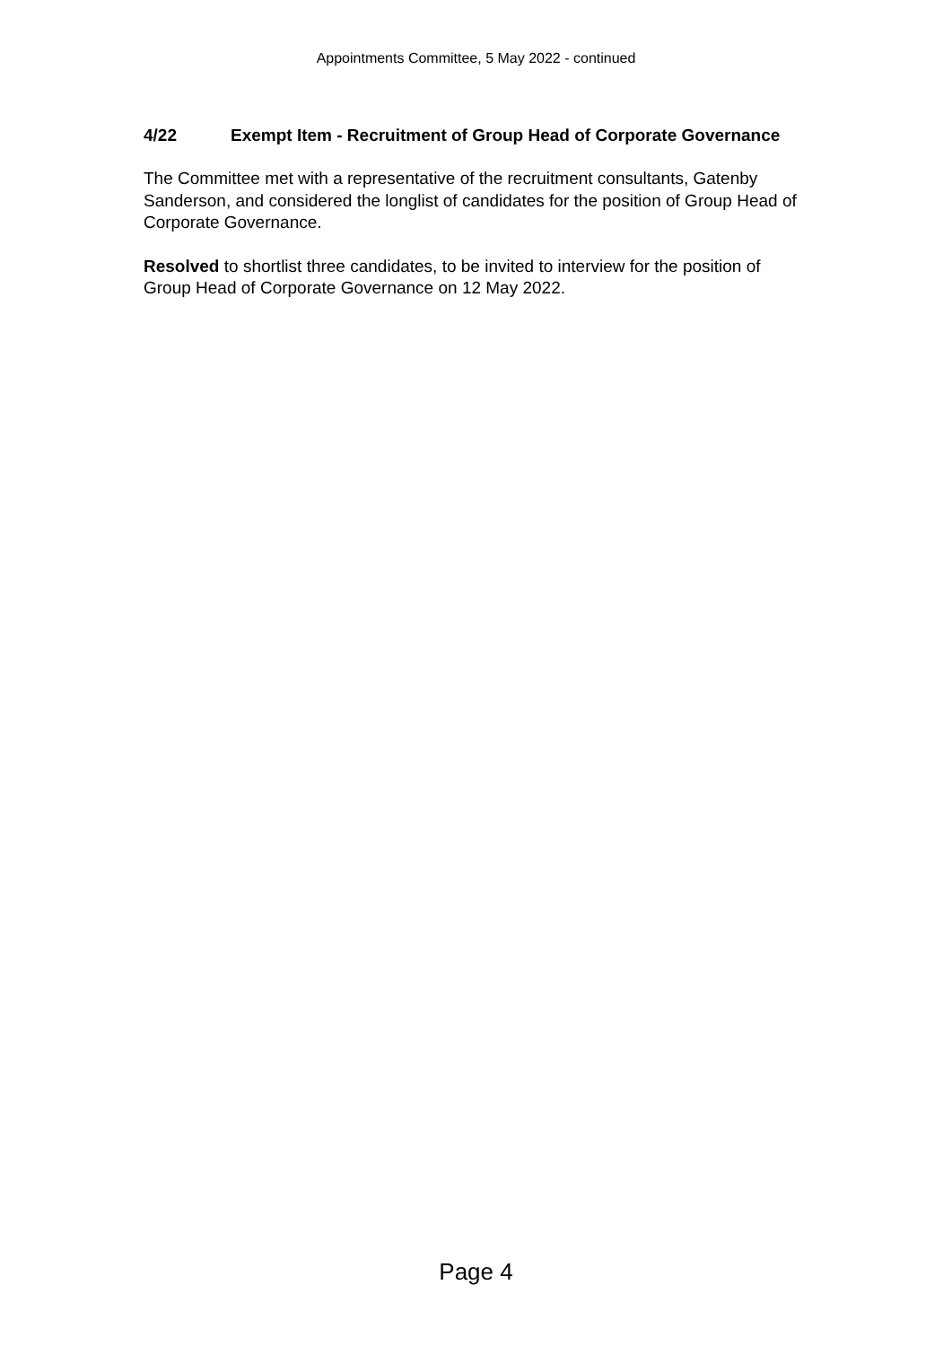Appointments Committee, 5 May 2022 - continued
4/22 Exempt Item - Recruitment of Group Head of Corporate Governance
The Committee met with a representative of the recruitment consultants, Gatenby Sanderson, and considered the longlist of candidates for the position of Group Head of Corporate Governance.
Resolved to shortlist three candidates, to be invited to interview for the position of Group Head of Corporate Governance on 12 May 2022.
Page 4